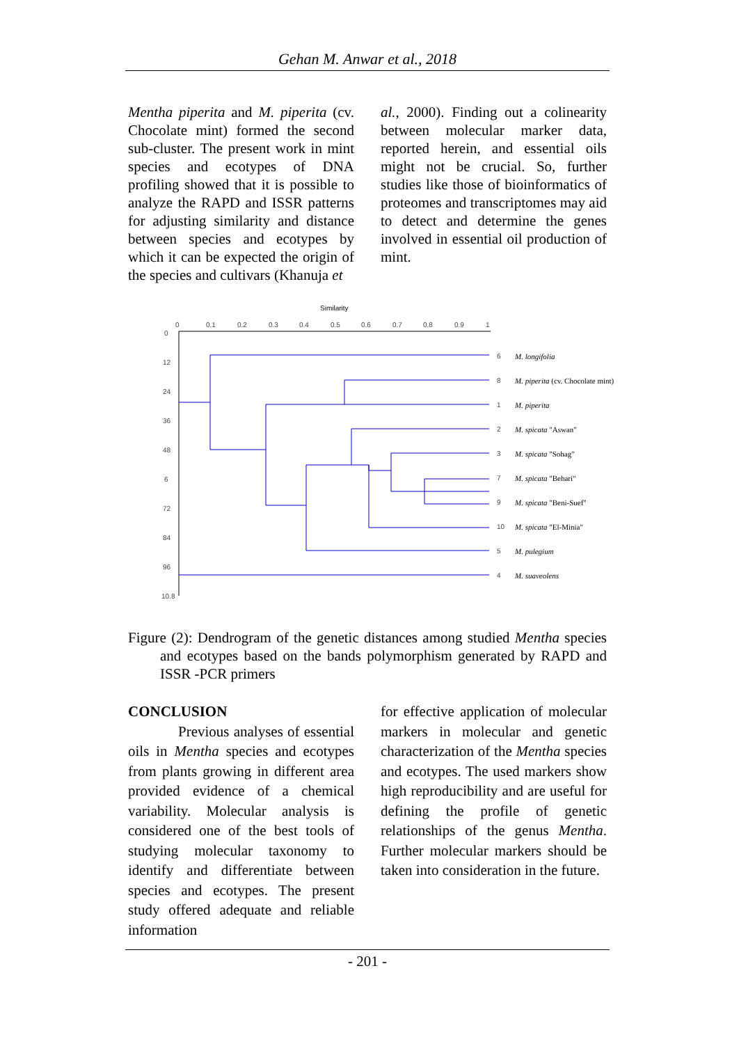Gehan M. Anwar et al., 2018
Mentha piperita and M. piperita (cv. Chocolate mint) formed the second sub-cluster. The present work in mint species and ecotypes of DNA profiling showed that it is possible to analyze the RAPD and ISSR patterns for adjusting similarity and distance between species and ecotypes by which it can be expected the origin of the species and cultivars (Khanuja et
al., 2000). Finding out a colinearity between molecular marker data, reported herein, and essential oils might not be crucial. So, further studies like those of bioinformatics of proteomes and transcriptomes may aid to detect and determine the genes involved in essential oil production of mint.
Similarity
0
0.1
0.2
0.3
0.4
0.5
0.6
0.7
0.8
0.9
1
0
12
24
36
48
6
72
84
96
10.8
6
8
1
2
3
7
9
10
5
4
M. longifolia
M. piperita (cv. Chocolate mint)
M. piperita
M. spicata "Aswan"
M. spicata "Sohag"
M. spicata "Behari"
M. spicata "Beni-Suef"
M. spicata "El-Minia"
M. pulegium
M. suaveolens
Figure (2): Dendrogram of the genetic distances among studied Mentha species and ecotypes based on the bands polymorphism generated by RAPD and ISSR -PCR primers
CONCLUSION
Previous analyses of essential oils in Mentha species and ecotypes from plants growing in different area provided evidence of a chemical variability. Molecular analysis is considered one of the best tools of studying molecular taxonomy to identify and differentiate between species and ecotypes. The present study offered adequate and reliable information
for effective application of molecular markers in molecular and genetic characterization of the Mentha species and ecotypes. The used markers show high reproducibility and are useful for defining the profile of genetic relationships of the genus Mentha. Further molecular markers should be taken into consideration in the future.
- 201 -